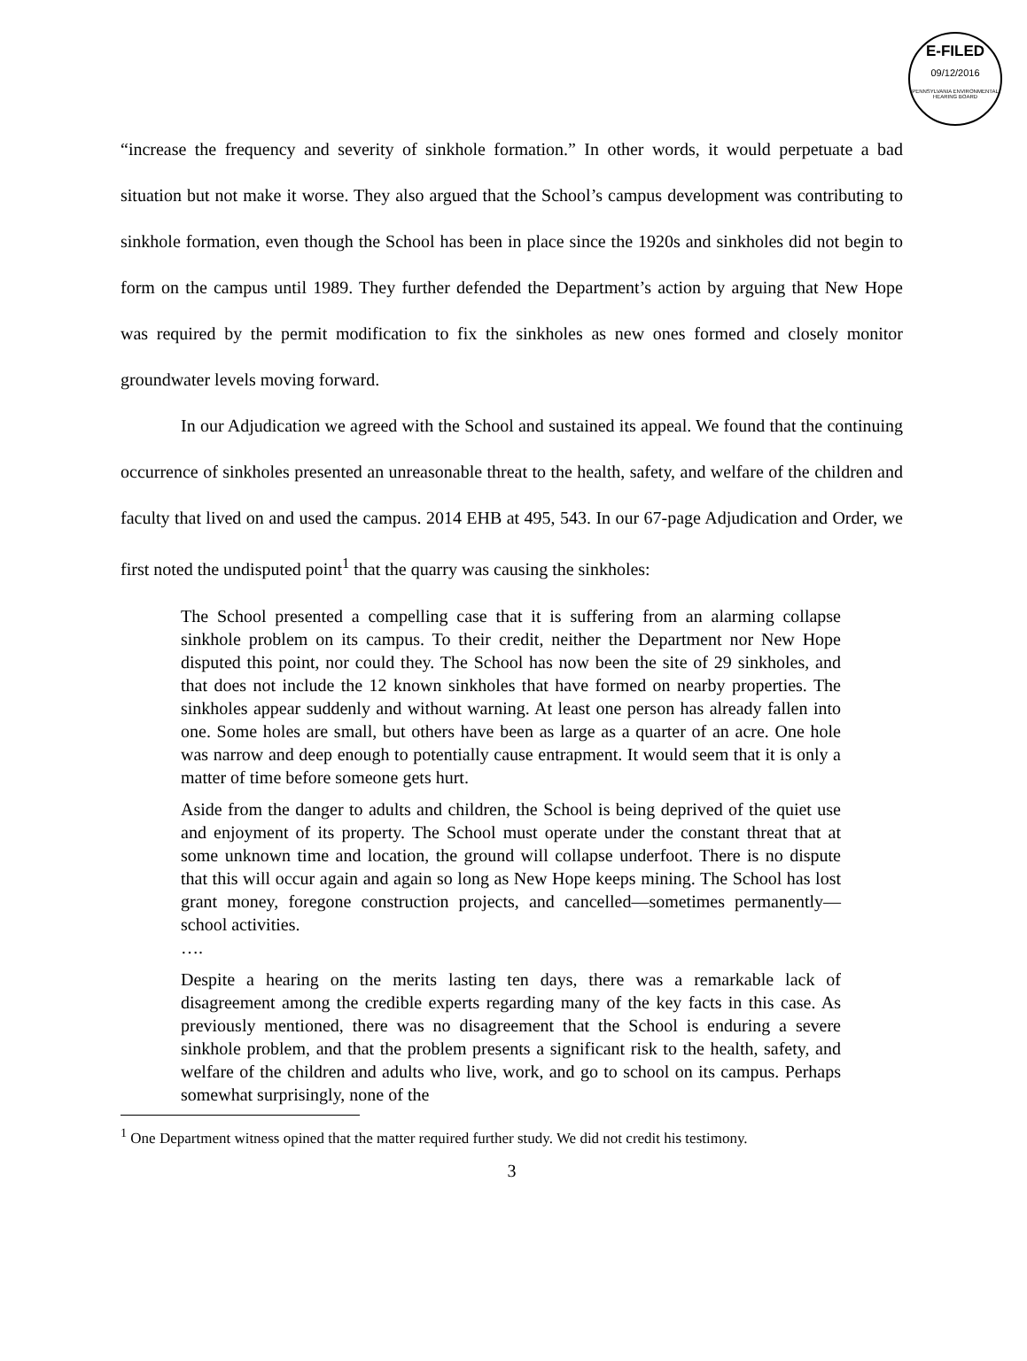E-FILED
09/12/2016
PENNSYLVANIA ENVIRONMENTAL HEARING BOARD
“increase the frequency and severity of sinkhole formation.” In other words, it would perpetuate a bad situation but not make it worse. They also argued that the School’s campus development was contributing to sinkhole formation, even though the School has been in place since the 1920s and sinkholes did not begin to form on the campus until 1989. They further defended the Department’s action by arguing that New Hope was required by the permit modification to fix the sinkholes as new ones formed and closely monitor groundwater levels moving forward.
In our Adjudication we agreed with the School and sustained its appeal. We found that the continuing occurrence of sinkholes presented an unreasonable threat to the health, safety, and welfare of the children and faculty that lived on and used the campus. 2014 EHB at 495, 543. In our 67-page Adjudication and Order, we first noted the undisputed point<sup>1</sup> that the quarry was causing the sinkholes:
The School presented a compelling case that it is suffering from an alarming collapse sinkhole problem on its campus. To their credit, neither the Department nor New Hope disputed this point, nor could they. The School has now been the site of 29 sinkholes, and that does not include the 12 known sinkholes that have formed on nearby properties. The sinkholes appear suddenly and without warning. At least one person has already fallen into one. Some holes are small, but others have been as large as a quarter of an acre. One hole was narrow and deep enough to potentially cause entrapment. It would seem that it is only a matter of time before someone gets hurt.
Aside from the danger to adults and children, the School is being deprived of the quiet use and enjoyment of its property. The School must operate under the constant threat that at some unknown time and location, the ground will collapse underfoot. There is no dispute that this will occur again and again so long as New Hope keeps mining. The School has lost grant money, foregone construction projects, and cancelled—sometimes permanently—school activities.
….
Despite a hearing on the merits lasting ten days, there was a remarkable lack of disagreement among the credible experts regarding many of the key facts in this case. As previously mentioned, there was no disagreement that the School is enduring a severe sinkhole problem, and that the problem presents a significant risk to the health, safety, and welfare of the children and adults who live, work, and go to school on its campus. Perhaps somewhat surprisingly, none of the
<sup>1</sup> One Department witness opined that the matter required further study. We did not credit his testimony.
3